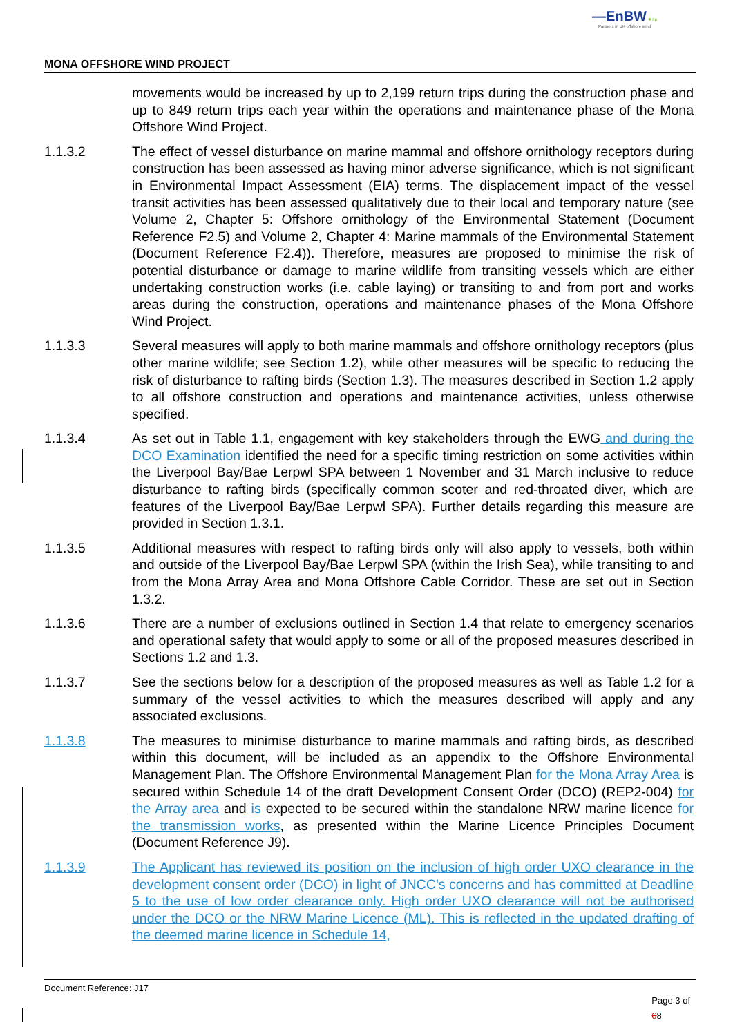—EnBW ✺ bp
Partners in UK offshore wind
MONA OFFSHORE WIND PROJECT
movements would be increased by up to 2,199 return trips during the construction phase and up to 849 return trips each year within the operations and maintenance phase of the Mona Offshore Wind Project.
1.1.3.2 The effect of vessel disturbance on marine mammal and offshore ornithology receptors during construction has been assessed as having minor adverse significance, which is not significant in Environmental Impact Assessment (EIA) terms. The displacement impact of the vessel transit activities has been assessed qualitatively due to their local and temporary nature (see Volume 2, Chapter 5: Offshore ornithology of the Environmental Statement (Document Reference F2.5) and Volume 2, Chapter 4: Marine mammals of the Environmental Statement (Document Reference F2.4)). Therefore, measures are proposed to minimise the risk of potential disturbance or damage to marine wildlife from transiting vessels which are either undertaking construction works (i.e. cable laying) or transiting to and from port and works areas during the construction, operations and maintenance phases of the Mona Offshore Wind Project.
1.1.3.3 Several measures will apply to both marine mammals and offshore ornithology receptors (plus other marine wildlife; see Section 1.2), while other measures will be specific to reducing the risk of disturbance to rafting birds (Section 1.3). The measures described in Section 1.2 apply to all offshore construction and operations and maintenance activities, unless otherwise specified.
1.1.3.4 As set out in Table 1.1, engagement with key stakeholders through the EWG and during the DCO Examination identified the need for a specific timing restriction on some activities within the Liverpool Bay/Bae Lerpwl SPA between 1 November and 31 March inclusive to reduce disturbance to rafting birds (specifically common scoter and red-throated diver, which are features of the Liverpool Bay/Bae Lerpwl SPA). Further details regarding this measure are provided in Section 1.3.1.
1.1.3.5 Additional measures with respect to rafting birds only will also apply to vessels, both within and outside of the Liverpool Bay/Bae Lerpwl SPA (within the Irish Sea), while transiting to and from the Mona Array Area and Mona Offshore Cable Corridor. These are set out in Section 1.3.2.
1.1.3.6 There are a number of exclusions outlined in Section 1.4 that relate to emergency scenarios and operational safety that would apply to some or all of the proposed measures described in Sections 1.2 and 1.3.
1.1.3.7 See the sections below for a description of the proposed measures as well as Table 1.2 for a summary of the vessel activities to which the measures described will apply and any associated exclusions.
1.1.3.8 The measures to minimise disturbance to marine mammals and rafting birds, as described within this document, will be included as an appendix to the Offshore Environmental Management Plan. The Offshore Environmental Management Plan for the Mona Array Area is secured within Schedule 14 of the draft Development Consent Order (DCO) (REP2-004) for the Array area and is expected to be secured within the standalone NRW marine licence for the transmission works, as presented within the Marine Licence Principles Document (Document Reference J9).
1.1.3.9 The Applicant has reviewed its position on the inclusion of high order UXO clearance in the development consent order (DCO) in light of JNCC’s concerns and has committed at Deadline 5 to the use of low order clearance only. High order UXO clearance will not be authorised under the DCO or the NRW Marine Licence (ML). This is reflected in the updated drafting of the deemed marine licence in Schedule 14,
Document Reference: J17
Page 3 of
68